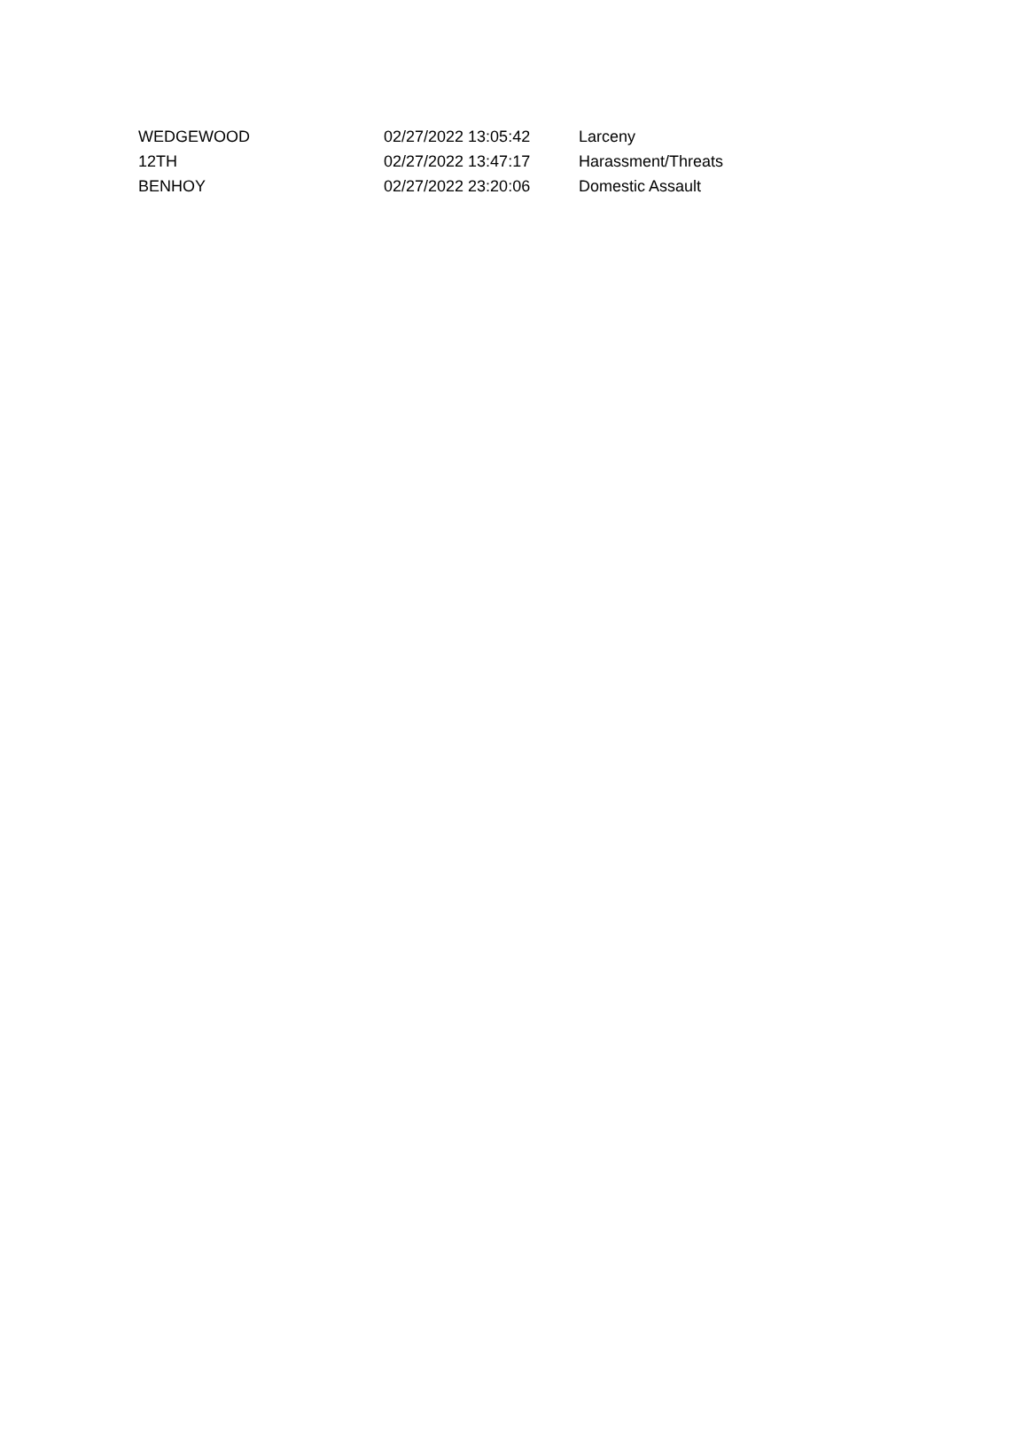| WEDGEWOOD | 02/27/2022 13:05:42 | Larceny |
| 12TH | 02/27/2022 13:47:17 | Harassment/Threats |
| BENHOY | 02/27/2022 23:20:06 | Domestic Assault |